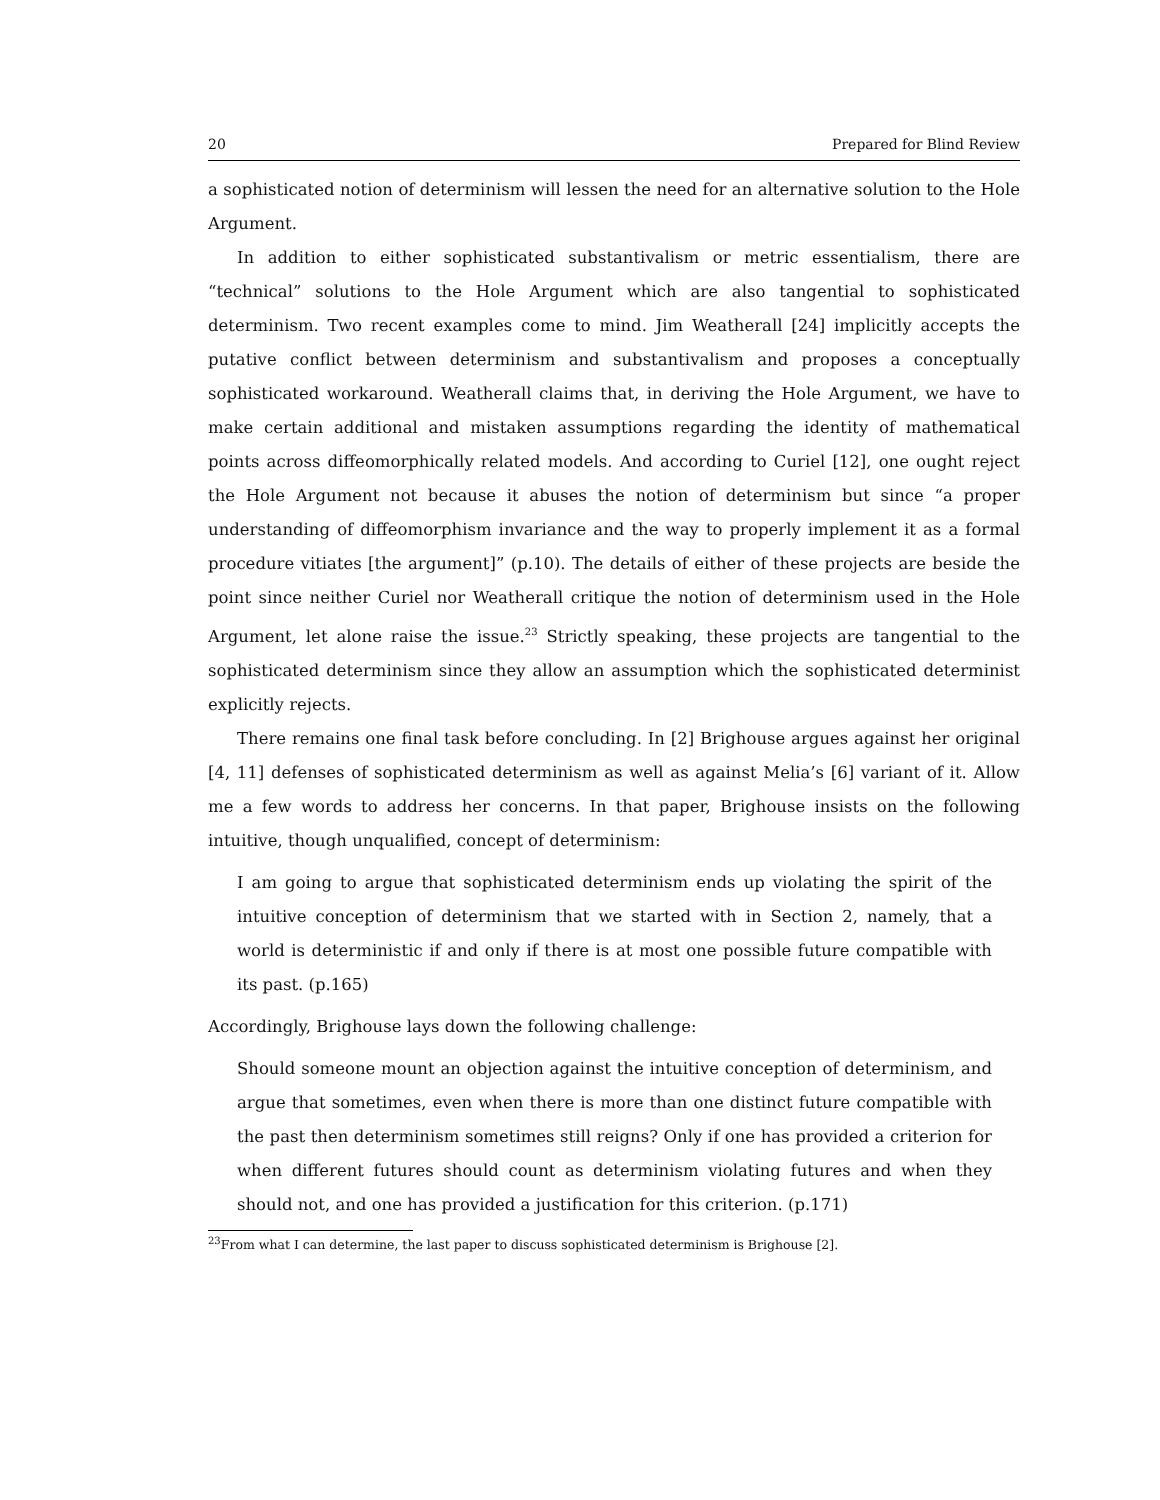20 Prepared for Blind Review
a sophisticated notion of determinism will lessen the need for an alternative solution to the Hole Argument.
In addition to either sophisticated substantivalism or metric essentialism, there are “technical” solutions to the Hole Argument which are also tangential to sophisticated determinism. Two recent examples come to mind. Jim Weatherall [24] implicitly accepts the putative conflict between determinism and substantivalism and proposes a conceptually sophisticated workaround. Weatherall claims that, in deriving the Hole Argument, we have to make certain additional and mistaken assumptions regarding the identity of mathematical points across diffeomorphically related models. And according to Curiel [12], one ought reject the Hole Argument not because it abuses the notion of determinism but since “a proper understanding of diffeomorphism invariance and the way to properly implement it as a formal procedure vitiates [the argument]” (p.10). The details of either of these projects are beside the point since neither Curiel nor Weatherall critique the notion of determinism used in the Hole Argument, let alone raise the issue.<sup>23</sup> Strictly speaking, these projects are tangential to the sophisticated determinism since they allow an assumption which the sophisticated determinist explicitly rejects.
There remains one final task before concluding. In [2] Brighouse argues against her original [4, 11] defenses of sophisticated determinism as well as against Melia’s [6] variant of it. Allow me a few words to address her concerns. In that paper, Brighouse insists on the following intuitive, though unqualified, concept of determinism:
I am going to argue that sophisticated determinism ends up violating the spirit of the intuitive conception of determinism that we started with in Section 2, namely, that a world is deterministic if and only if there is at most one possible future compatible with its past. (p.165)
Accordingly, Brighouse lays down the following challenge:
Should someone mount an objection against the intuitive conception of determinism, and argue that sometimes, even when there is more than one distinct future compatible with the past then determinism sometimes still reigns? Only if one has provided a criterion for when different futures should count as determinism violating futures and when they should not, and one has provided a justification for this criterion. (p.171)
<sup>23</sup> From what I can determine, the last paper to discuss sophisticated determinism is Brighouse [2].